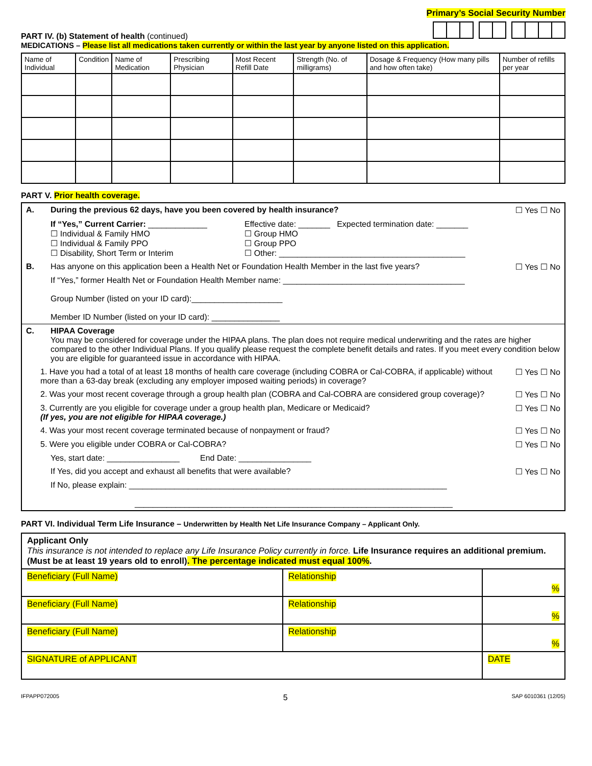Primary’s Social Security Number
PART IV. (b) Statement of health (continued)
MEDICATIONS – Please list all medications taken currently or within the last year by anyone listed on this application.
| Name of Individual | Condition | Name of Medication | Prescribing Physician | Most Recent Refill Date | Strength (No. of milligrams) | Dosage & Frequency (How many pills and how often take) | Number of refills per year |
| --- | --- | --- | --- | --- | --- | --- | --- |
PART V. Prior health coverage.
A. During the previous 62 days, have you been covered by health insurance?
☐ Yes ☐ No
If “Yes,” Current Carrier: _____________
☐ Individual & Family HMO
☐ Individual & Family PPO
☐ Disability, Short Term or Interim
Effective date: _______ Expected termination date: _______
☐ Group HMO
☐ Group PPO
☐ Other: _________________________________________
B. Has anyone on this application been a Health Net or Foundation Health Member in the last five years?
☐ Yes ☐ No
If “Yes,” former Health Net or Foundation Health Member name: ________________________________________
Group Number (listed on your ID card):____________________
Member ID Number (listed on your ID card): _______________
C. HIPAA Coverage
You may be considered for coverage under the HIPAA plans. The plan does not require medical underwriting and the rates are higher compared to the other Individual Plans. If you qualify please request the complete benefit details and rates. If you meet every condition below you are eligible for guaranteed issue in accordance with HIPAA.
1. Have you had a total of at least 18 months of health care coverage (including COBRA or Cal-COBRA, if applicable) without more than a 63-day break (excluding any employer imposed waiting periods) in coverage?
☐ Yes ☐ No
2. Was your most recent coverage through a group health plan (COBRA and Cal-COBRA are considered group coverage)?
☐ Yes ☐ No
3. Currently are you eligible for coverage under a group health plan, Medicare or Medicaid?
(If yes, you are not eligible for HIPAA coverage.)
☐ Yes ☐ No
4. Was your most recent coverage terminated because of nonpayment or fraud?
☐ Yes ☐ No
5. Were you eligible under COBRA or Cal-COBRA?
☐ Yes ☐ No
Yes, start date: ________________ End Date: ________________
If Yes, did you accept and exhaust all benefits that were available?
☐ Yes ☐ No
If No, please explain: ______________________________________________________________________
______________________________________________________________________
PART VI. Individual Term Life Insurance – Underwritten by Health Net Life Insurance Company – Applicant Only.
| Applicant Only This insurance is not intended to replace any Life Insurance Policy currently in force. Life Insurance requires an additional premium. (Must be at least 19 years old to enroll) . The percentage indicated must equal 100% . | | |
| Beneficiary (Full Name) | Relationship | % |
| Beneficiary (Full Name) | Relationship | % |
| Beneficiary (Full Name) | Relationship | % |
| SIGNATURE of APPLICANT | | DATE |
IFPAPP072005 5 SAP 6010361 (12/05)